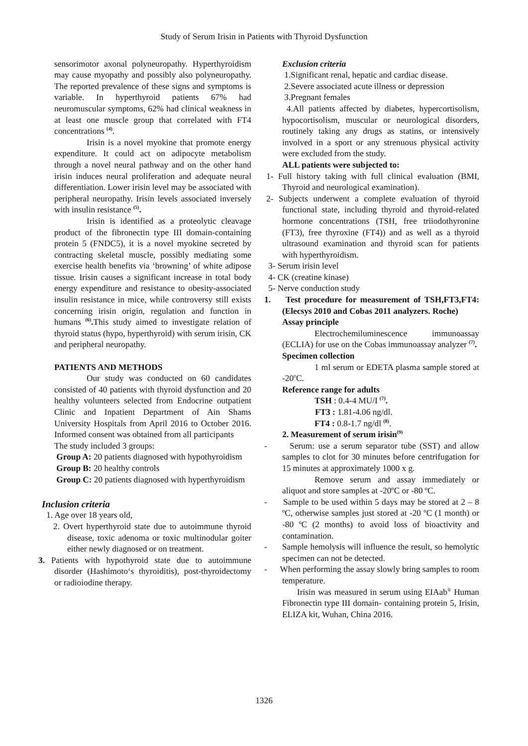Study of Serum Irisin in Patients with Thyroid Dysfunction
sensorimotor axonal polyneuropathy. Hyperthyroidism may cause myopathy and possibly also polyneuropathy. The reported prevalence of these signs and symptoms is variable. In hyperthyroid patients 67% had neuromuscular symptoms, 62% had clinical weakness in at least one muscle group that correlated with FT4 concentrations <sup>(4)</sup>.
Irisin is a novel myokine that promote energy expenditure. It could act on adipocyte metabolism through a novel neural pathway and on the other hand irisin induces neural proliferation and adequate neural differentiation. Lower irisin level may be associated with peripheral neuropathy. Irisin levels associated inversely with insulin resistance <sup>(5)</sup>.
Irisin is identified as a proteolytic cleavage product of the fibronectin type III domain-containing protein 5 (FNDC5), it is a novel myokine secreted by contracting skeletal muscle, possibly mediating some exercise health benefits via ‘browning’ of white adipose tissue. Irisin causes a significant increase in total body energy expenditure and resistance to obesity-associated insulin resistance in mice, while controversy still exists concerning irisin origin, regulation and function in humans <sup>(6)</sup>. This study aimed to investigate relation of thyroid status (hypo, hyperthyroid) with serum irisin, CK and peripheral neuropathy.
PATIENTS AND METHODS
Our study was conducted on 60 candidates consisted of 40 patients with thyroid dysfunction and 20 healthy volunteers selected from Endocrine outpatient Clinic and Inpatient Department of Ain Shams University Hospitals from April 2016 to October 2016. Informed consent was obtained from all participants
The study included 3 groups:
Group A: 20 patients diagnosed with hypothyroidism
Group B: 20 healthy controls
Group C: 20 patients diagnosed with hyperthyroidism
Inclusion criteria
1. Age over 18 years old,
2. Overt hyperthyroid state due to autoimmune thyroid disease, toxic adenoma or toxic multinodular goiter either newly diagnosed or on treatment.
3. Patients with hypothyroid state due to autoimmune disorder (Hashimoto‘s thyroiditis), post-thyroidectomy or radioiodine therapy.
Exclusion criteria
1.Significant renal, hepatic and cardiac disease.
2.Severe associated acute illness or depression
3.Pregnant females
4.All patients affected by diabetes, hypercortisolism, hypocortisolism, muscular or neurological disorders, routinely taking any drugs as statins, or intensively involved in a sport or any strenuous physical activity were excluded from the study.
ALL patients were subjected to:
1- Full history taking with full clinical evaluation (BMI, Thyroid and neurological examination).
2- Subjects underwent a complete evaluation of thyroid functional state, including thyroid and thyroid-related hormone concentrations (TSH, free triiodothyronine (FT3), free thyroxine (FT4)) and as well as a thyroid ultrasound examination and thyroid scan for patients with hyperthyroidism.
3- Serum irisin level
4- CK (creatine kinase)
5- Nerve conduction study
1. Test procedure for measurement of TSH,FT3,FT4: (Elecsys 2010 and Cobas 2011 analyzers. Roche)
Assay principle
Electrochemiluminescence immunoassay (ECLIA) for use on the Cobas immunoassay analyzer <sup>(7)</sup>.
Specimen collection
1 ml serum or EDETA plasma sample stored at -20<sup>o</sup>C.
Reference range for adults
TSH : 0.4-4 MU/I <sup>(7)</sup>.
FT3 : 1.81-4.06 ng/dl.
FT4 : 0.8-1.7 ng/dl <sup>(8)</sup>.
2. Measurement of serum irisin<sup>(9)</sup>
- Serum: use a serum separator tube (SST) and allow samples to clot for 30 minutes before centrifugation for 15 minutes at approximately 1000 x g.
Remove serum and assay immediately or aliquot and store samples at -20ºC or -80 ºC.
- Sample to be used within 5 days may be stored at 2 – 8 ºC, otherwise samples just stored at -20 ºC (1 month) or -80 ºC (2 months) to avoid loss of bioactivity and contamination.
- Sample hemolysis will influence the result, so hemolytic specimen can not be detected.
- When performing the assay slowly bring samples to room temperature.
Irisin was measured in serum using EIAab<sup>®</sup> Human Fibronectin type III domain- containing protein 5, Irisin, ELIZA kit, Wuhan, China 2016.
1326